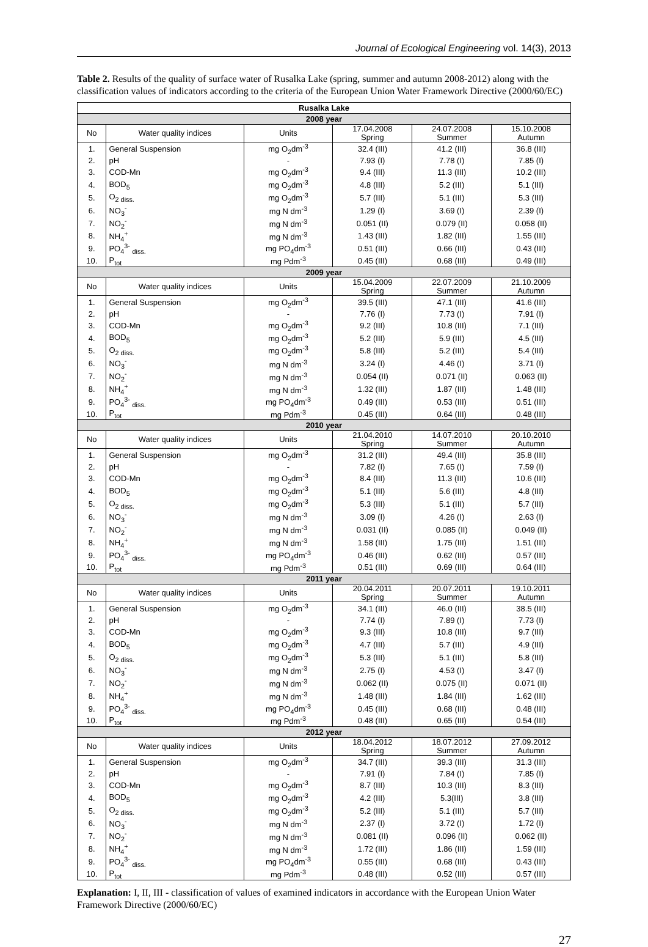Journal of Ecological Engineering vol. 14(3), 2013
Table 2. Results of the quality of surface water of Rusalka Lake (spring, summer and autumn 2008-2012) along with the classification values of indicators according to the criteria of the European Union Water Framework Directive (2000/60/EC)
| Rusalka Lake | | | | | |
| --- | --- | --- | --- | --- | --- |
| 2008 year | | | | | |
| No | Water quality indices | Units | 17.04.2008 Spring | 24.07.2008 Summer | 15.10.2008 Autumn |
| 1. | General Suspension | mg O<sub>2</sub>dm<sup>-3</sup> | 32.4 (III) | 41.2 (III) | 36.8 (III) |
| 2. | pH | - | 7.93 (I) | 7.78 (I) | 7.85 (I) |
| 3. | COD-Mn | mg O<sub>2</sub>dm<sup>-3</sup> | 9.4 (III) | 11.3 (III) | 10.2 (III) |
| 4. | BOD<sub>5</sub> | mg O<sub>2</sub>dm<sup>-3</sup> | 4.8 (III) | 5.2 (III) | 5.1 (III) |
| 5. | O<sub>2 diss.</sub> | mg O<sub>2</sub>dm<sup>-3</sup> | 5.7 (III) | 5.1 (III) | 5.3 (III) |
| 6. | NO<sub>3</sub><sup>-</sup> | mg N dm<sup>-3</sup> | 1.29 (I) | 3.69 (I) | 2.39 (I) |
| 7. | NO<sub>2</sub><sup>-</sup> | mg N dm<sup>-3</sup> | 0.051 (II) | 0.079 (II) | 0.058 (II) |
| 8. | NH<sub>4</sub><sup>+</sup> | mg N dm<sup>-3</sup> | 1.43 (III) | 1.82 (III) | 1.55 (III) |
| 9. | PO<sub>4</sub><sup>3-</sup> <sub>diss.</sub> | mg PO<sub>4</sub>dm<sup>-3</sup> | 0.51 (III) | 0.66 (III) | 0.43 (III) |
| 10. | P<sub>tot</sub> | mg Pdm<sup>-3</sup> | 0.45 (III) | 0.68 (III) | 0.49 (III) |
| 2009 year | | | | | |
| No | Water quality indices | Units | 15.04.2009 Spring | 22.07.2009 Summer | 21.10.2009 Autumn |
| 1. | General Suspension | mg O<sub>2</sub>dm<sup>-3</sup> | 39.5 (III) | 47.1 (III) | 41.6 (III) |
| 2. | pH | - | 7.76 (I) | 7.73 (I) | 7.91 (I) |
| 3. | COD-Mn | mg O<sub>2</sub>dm<sup>-3</sup> | 9.2 (III) | 10.8 (III) | 7.1 (III) |
| 4. | BOD<sub>5</sub> | mg O<sub>2</sub>dm<sup>-3</sup> | 5.2 (III) | 5.9 (III) | 4.5 (III) |
| 5. | O<sub>2 diss.</sub> | mg O<sub>2</sub>dm<sup>-3</sup> | 5.8 (III) | 5.2 (III) | 5.4 (III) |
| 6. | NO<sub>3</sub><sup>-</sup> | mg N dm<sup>-3</sup> | 3.24 (I) | 4.46 (I) | 3.71 (I) |
| 7. | NO<sub>2</sub><sup>-</sup> | mg N dm<sup>-3</sup> | 0.054 (II) | 0.071 (II) | 0.063 (II) |
| 8. | NH<sub>4</sub><sup>+</sup> | mg N dm<sup>-3</sup> | 1.32 (III) | 1.87 (III) | 1.48 (III) |
| 9. | PO<sub>4</sub><sup>3-</sup> <sub>diss.</sub> | mg PO<sub>4</sub>dm<sup>-3</sup> | 0.49 (III) | 0.53 (III) | 0.51 (III) |
| 10. | P<sub>tot</sub> | mg Pdm<sup>-3</sup> | 0.45 (III) | 0.64 (III) | 0.48 (III) |
| 2010 year | | | | | |
| No | Water quality indices | Units | 21.04.2010 Spring | 14.07.2010 Summer | 20.10.2010 Autumn |
| 1. | General Suspension | mg O<sub>2</sub>dm<sup>-3</sup> | 31.2 (III) | 49.4 (III) | 35.8 (III) |
| 2. | pH | - | 7.82 (I) | 7.65 (I) | 7.59 (I) |
| 3. | COD-Mn | mg O<sub>2</sub>dm<sup>-3</sup> | 8.4 (III) | 11.3 (III) | 10.6 (III) |
| 4. | BOD<sub>5</sub> | mg O<sub>2</sub>dm<sup>-3</sup> | 5.1 (III) | 5.6 (III) | 4.8 (III) |
| 5. | O<sub>2 diss.</sub> | mg O<sub>2</sub>dm<sup>-3</sup> | 5.3 (III) | 5.1 (III) | 5.7 (III) |
| 6. | NO<sub>3</sub><sup>-</sup> | mg N dm<sup>-3</sup> | 3.09 (I) | 4.26 (I) | 2.63 (I) |
| 7. | NO<sub>2</sub><sup>-</sup> | mg N dm<sup>-3</sup> | 0.031 (II) | 0.085 (II) | 0.049 (II) |
| 8. | NH<sub>4</sub><sup>+</sup> | mg N dm<sup>-3</sup> | 1.58 (III) | 1.75 (III) | 1.51 (III) |
| 9. | PO<sub>4</sub><sup>3-</sup> <sub>diss.</sub> | mg PO<sub>4</sub>dm<sup>-3</sup> | 0.46 (III) | 0.62 (III) | 0.57 (III) |
| 10. | P<sub>tot</sub> | mg Pdm<sup>-3</sup> | 0.51 (III) | 0.69 (III) | 0.64 (III) |
| 2011 year | | | | | |
| No | Water quality indices | Units | 20.04.2011 Spring | 20.07.2011 Summer | 19.10.2011 Autumn |
| 1. | General Suspension | mg O<sub>2</sub>dm<sup>-3</sup> | 34.1 (III) | 46.0 (III) | 38.5 (III) |
| 2. | pH | - | 7.74 (I) | 7.89 (I) | 7.73 (I) |
| 3. | COD-Mn | mg O<sub>2</sub>dm<sup>-3</sup> | 9.3 (III) | 10.8 (III) | 9.7 (III) |
| 4. | BOD<sub>5</sub> | mg O<sub>2</sub>dm<sup>-3</sup> | 4.7 (III) | 5.7 (III) | 4.9 (III) |
| 5. | O<sub>2 diss.</sub> | mg O<sub>2</sub>dm<sup>-3</sup> | 5.3 (III) | 5.1 (III) | 5.8 (III) |
| 6. | NO<sub>3</sub><sup>-</sup> | mg N dm<sup>-3</sup> | 2.75 (I) | 4.53 (I) | 3.47 (I) |
| 7. | NO<sub>2</sub><sup>-</sup> | mg N dm<sup>-3</sup> | 0.062 (II) | 0.075 (II) | 0.071 (II) |
| 8. | NH<sub>4</sub><sup>+</sup> | mg N dm<sup>-3</sup> | 1.48 (III) | 1.84 (III) | 1.62 (III) |
| 9. | PO<sub>4</sub><sup>3-</sup> <sub>diss.</sub> | mg PO<sub>4</sub>dm<sup>-3</sup> | 0.45 (III) | 0.68 (III) | 0.48 (III) |
| 10. | P<sub>tot</sub> | mg Pdm<sup>-3</sup> | 0.48 (III) | 0.65 (III) | 0.54 (III) |
| 2012 year | | | | | |
| No | Water quality indices | Units | 18.04.2012 Spring | 18.07.2012 Summer | 27.09.2012 Autumn |
| 1. | General Suspension | mg O<sub>2</sub>dm<sup>-3</sup> | 34.7 (III) | 39.3 (III) | 31.3 (III) |
| 2. | pH | - | 7.91 (I) | 7.84 (I) | 7.85 (I) |
| 3. | COD-Mn | mg O<sub>2</sub>dm<sup>-3</sup> | 8.7 (III) | 10.3 (III) | 8.3 (III) |
| 4. | BOD<sub>5</sub> | mg O<sub>2</sub>dm<sup>-3</sup> | 4.2 (III) | 5.3(III) | 3.8 (III) |
| 5. | O<sub>2 diss.</sub> | mg O<sub>2</sub>dm<sup>-3</sup> | 5.2 (III) | 5.1 (III) | 5.7 (III) |
| 6. | NO<sub>3</sub><sup>-</sup> | mg N dm<sup>-3</sup> | 2.37 (I) | 3.72 (I) | 1.72 (I) |
| 7. | NO<sub>2</sub><sup>-</sup> | mg N dm<sup>-3</sup> | 0.081 (II) | 0.096 (II) | 0.062 (II) |
| 8. | NH<sub>4</sub><sup>+</sup> | mg N dm<sup>-3</sup> | 1.72 (III) | 1.86 (III) | 1.59 (III) |
| 9. | PO<sub>4</sub><sup>3-</sup> <sub>diss.</sub> | mg PO<sub>4</sub>dm<sup>-3</sup> | 0.55 (III) | 0.68 (III) | 0.43 (III) |
| 10. | P<sub>tot</sub> | mg Pdm<sup>-3</sup> | 0.48 (III) | 0.52 (III) | 0.57 (III) |
Explanation: I, II, III - classification of values of examined indicators in accordance with the European Union Water Framework Directive (2000/60/EC)
27